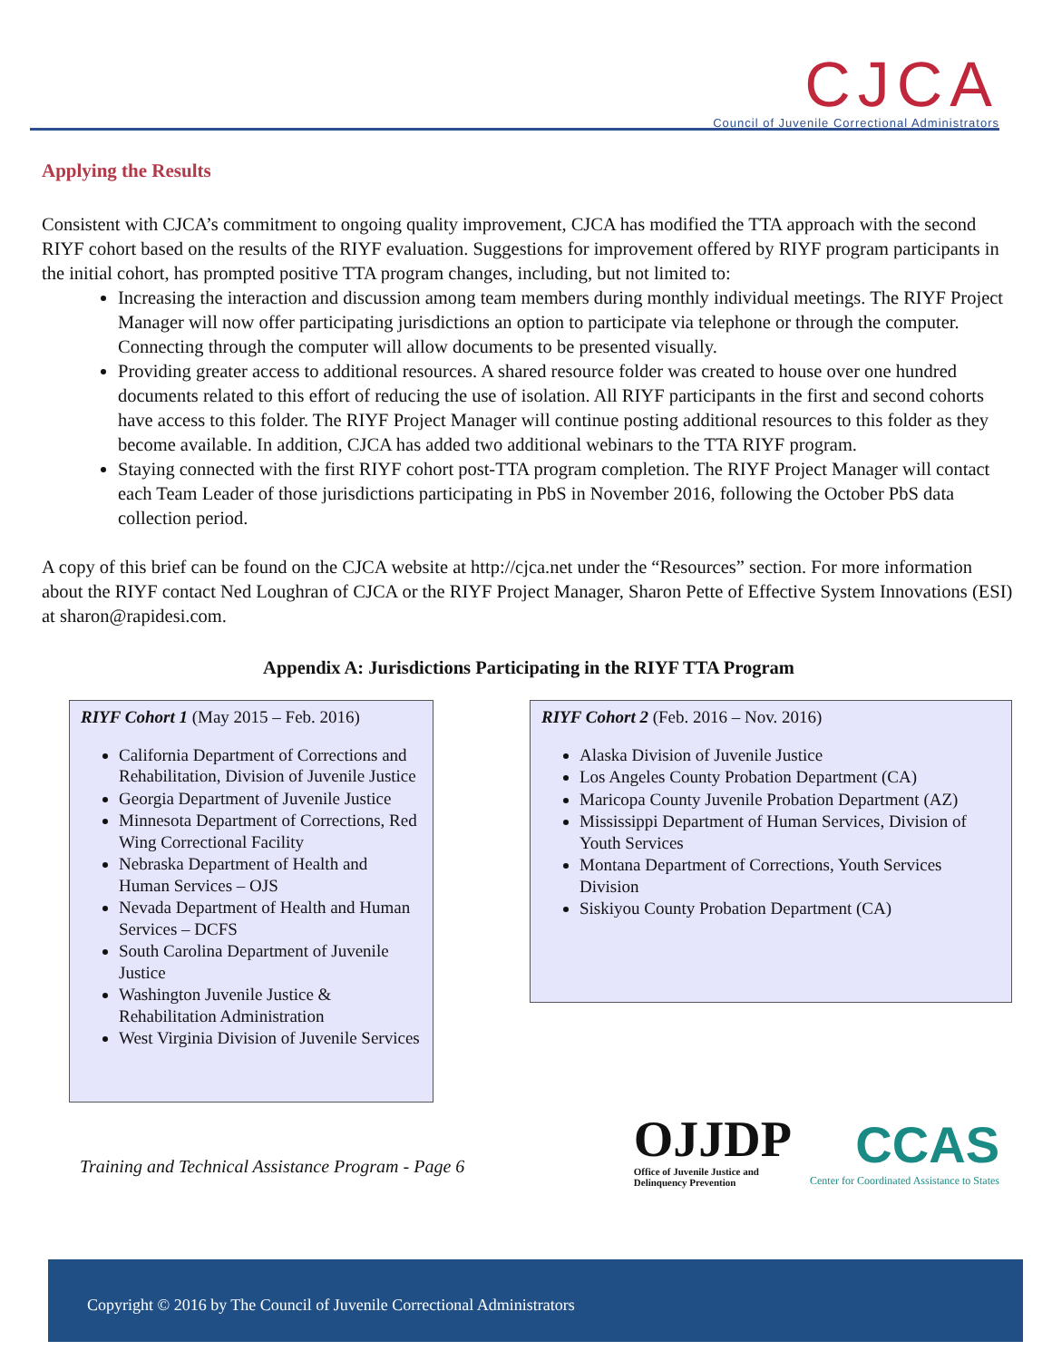CJCA
Council of Juvenile Correctional Administrators
Applying the Results
Consistent with CJCA’s commitment to ongoing quality improvement, CJCA has modified the TTA approach with the second RIYF cohort based on the results of the RIYF evaluation. Suggestions for improvement offered by RIYF program participants in the initial cohort, has prompted positive TTA program changes, including, but not limited to:
Increasing the interaction and discussion among team members during monthly individual meetings. The RIYF Project Manager will now offer participating jurisdictions an option to participate via telephone or through the computer. Connecting through the computer will allow documents to be presented visually.
Providing greater access to additional resources. A shared resource folder was created to house over one hundred documents related to this effort of reducing the use of isolation. All RIYF participants in the first and second cohorts have access to this folder. The RIYF Project Manager will continue posting additional resources to this folder as they become available. In addition, CJCA has added two additional webinars to the TTA RIYF program.
Staying connected with the first RIYF cohort post-TTA program completion. The RIYF Project Manager will contact each Team Leader of those jurisdictions participating in PbS in November 2016, following the October PbS data collection period.
A copy of this brief can be found on the CJCA website at http://cjca.net under the “Resources” section. For more information about the RIYF contact Ned Loughran of CJCA or the RIYF Project Manager, Sharon Pette of Effective System Innovations (ESI) at sharon@rapidesi.com.
Appendix A: Jurisdictions Participating in the RIYF TTA Program
RIYF Cohort 1 (May 2015 – Feb. 2016)
California Department of Corrections and Rehabilitation, Division of Juvenile Justice
Georgia Department of Juvenile Justice
Minnesota Department of Corrections, Red Wing Correctional Facility
Nebraska Department of Health and Human Services – OJS
Nevada Department of Health and Human Services – DCFS
South Carolina Department of Juvenile Justice
Washington Juvenile Justice & Rehabilitation Administration
West Virginia Division of Juvenile Services
RIYF Cohort 2 (Feb. 2016 – Nov. 2016)
Alaska Division of Juvenile Justice
Los Angeles County Probation Department (CA)
Maricopa County Juvenile Probation Department (AZ)
Mississippi Department of Human Services, Division of Youth Services
Montana Department of Corrections, Youth Services Division
Siskiyou County Probation Department (CA)
Training and Technical Assistance Program - Page 6
OJJDP
Office of Juvenile Justice and
Delinquency Prevention
CCAS
Center for Coordinated Assistance to States
Copyright © 2016 by The Council of Juvenile Correctional Administrators